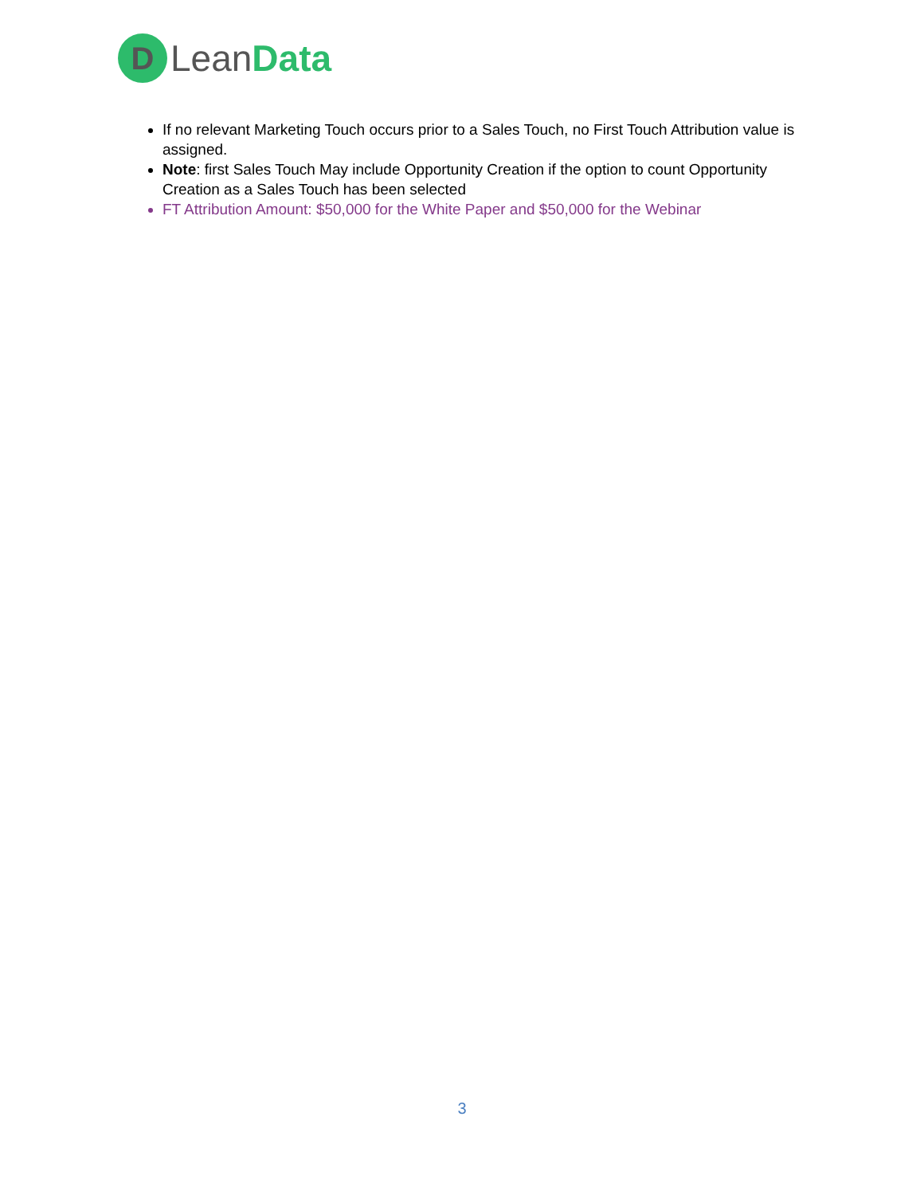D
LeanData
If no relevant Marketing Touch occurs prior to a Sales Touch, no First Touch Attribution value is assigned.
Note: first Sales Touch May include Opportunity Creation if the option to count Opportunity Creation as a Sales Touch has been selected
FT Attribution Amount: $50,000 for the White Paper and $50,000 for the Webinar
3